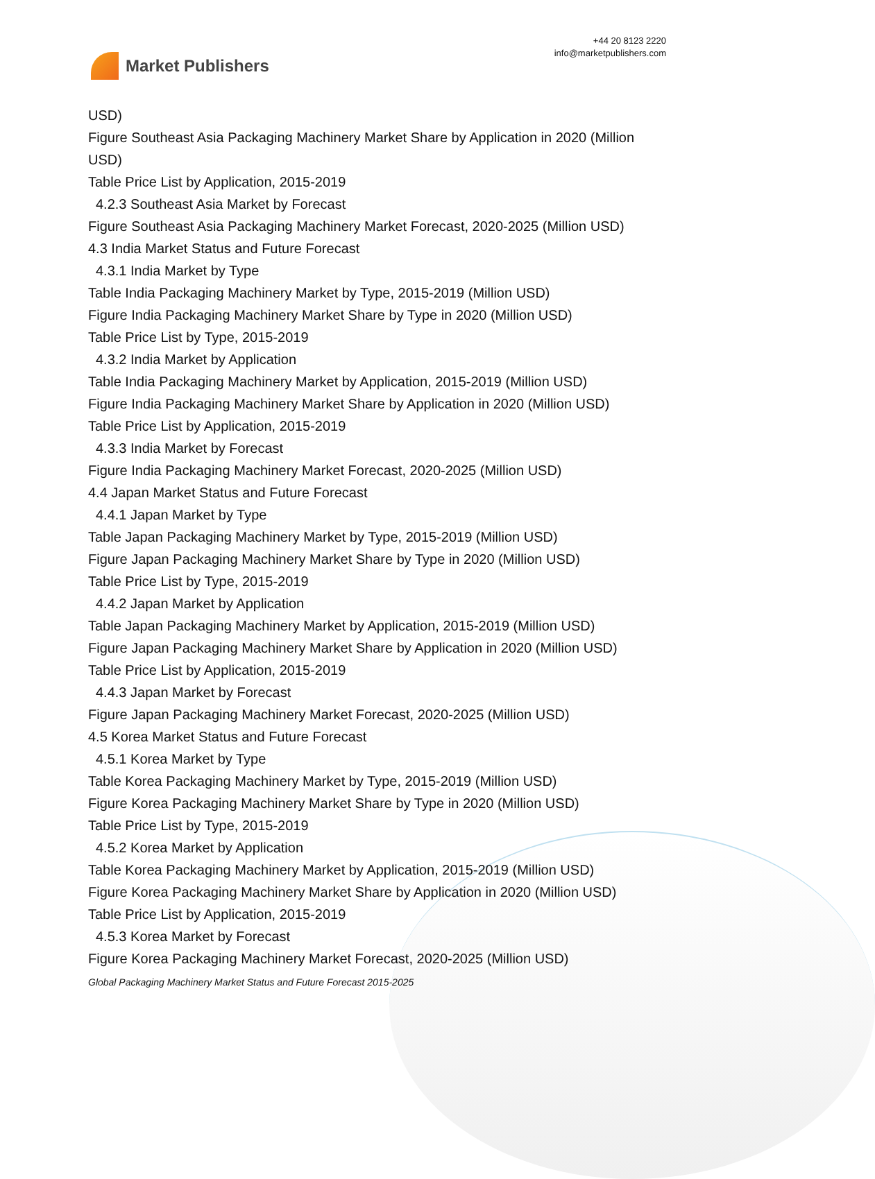Market Publishers
+44 20 8123 2220
info@marketpublishers.com
USD)
Figure Southeast Asia Packaging Machinery Market Share by Application in 2020 (Million USD)
Table Price List by Application, 2015-2019
4.2.3 Southeast Asia Market by Forecast
Figure Southeast Asia Packaging Machinery Market Forecast, 2020-2025 (Million USD)
4.3 India Market Status and Future Forecast
4.3.1 India Market by Type
Table India Packaging Machinery Market by Type, 2015-2019 (Million USD)
Figure India Packaging Machinery Market Share by Type in 2020 (Million USD)
Table Price List by Type, 2015-2019
4.3.2 India Market by Application
Table India Packaging Machinery Market by Application, 2015-2019 (Million USD)
Figure India Packaging Machinery Market Share by Application in 2020 (Million USD)
Table Price List by Application, 2015-2019
4.3.3 India Market by Forecast
Figure India Packaging Machinery Market Forecast, 2020-2025 (Million USD)
4.4 Japan Market Status and Future Forecast
4.4.1 Japan Market by Type
Table Japan Packaging Machinery Market by Type, 2015-2019 (Million USD)
Figure Japan Packaging Machinery Market Share by Type in 2020 (Million USD)
Table Price List by Type, 2015-2019
4.4.2 Japan Market by Application
Table Japan Packaging Machinery Market by Application, 2015-2019 (Million USD)
Figure Japan Packaging Machinery Market Share by Application in 2020 (Million USD)
Table Price List by Application, 2015-2019
4.4.3 Japan Market by Forecast
Figure Japan Packaging Machinery Market Forecast, 2020-2025 (Million USD)
4.5 Korea Market Status and Future Forecast
4.5.1 Korea Market by Type
Table Korea Packaging Machinery Market by Type, 2015-2019 (Million USD)
Figure Korea Packaging Machinery Market Share by Type in 2020 (Million USD)
Table Price List by Type, 2015-2019
4.5.2 Korea Market by Application
Table Korea Packaging Machinery Market by Application, 2015-2019 (Million USD)
Figure Korea Packaging Machinery Market Share by Application in 2020 (Million USD)
Table Price List by Application, 2015-2019
4.5.3 Korea Market by Forecast
Figure Korea Packaging Machinery Market Forecast, 2020-2025 (Million USD)
Global Packaging Machinery Market Status and Future Forecast 2015-2025